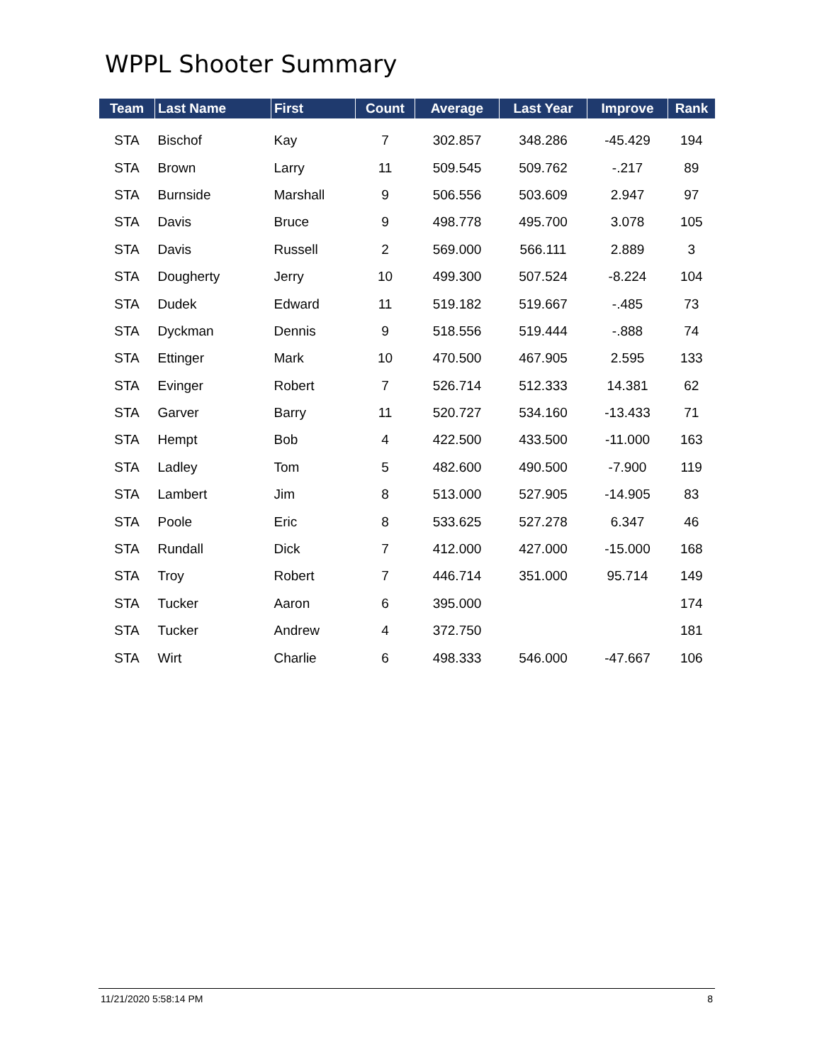WPPL Shooter Summary
| Team | Last Name | First | Count | Average | Last Year | Improve | Rank |
| --- | --- | --- | --- | --- | --- | --- | --- |
| STA | Bischof | Kay | 7 | 302.857 | 348.286 | -45.429 | 194 |
| STA | Brown | Larry | 11 | 509.545 | 509.762 | -.217 | 89 |
| STA | Burnside | Marshall | 9 | 506.556 | 503.609 | 2.947 | 97 |
| STA | Davis | Bruce | 9 | 498.778 | 495.700 | 3.078 | 105 |
| STA | Davis | Russell | 2 | 569.000 | 566.111 | 2.889 | 3 |
| STA | Dougherty | Jerry | 10 | 499.300 | 507.524 | -8.224 | 104 |
| STA | Dudek | Edward | 11 | 519.182 | 519.667 | -.485 | 73 |
| STA | Dyckman | Dennis | 9 | 518.556 | 519.444 | -.888 | 74 |
| STA | Ettinger | Mark | 10 | 470.500 | 467.905 | 2.595 | 133 |
| STA | Evinger | Robert | 7 | 526.714 | 512.333 | 14.381 | 62 |
| STA | Garver | Barry | 11 | 520.727 | 534.160 | -13.433 | 71 |
| STA | Hempt | Bob | 4 | 422.500 | 433.500 | -11.000 | 163 |
| STA | Ladley | Tom | 5 | 482.600 | 490.500 | -7.900 | 119 |
| STA | Lambert | Jim | 8 | 513.000 | 527.905 | -14.905 | 83 |
| STA | Poole | Eric | 8 | 533.625 | 527.278 | 6.347 | 46 |
| STA | Rundall | Dick | 7 | 412.000 | 427.000 | -15.000 | 168 |
| STA | Troy | Robert | 7 | 446.714 | 351.000 | 95.714 | 149 |
| STA | Tucker | Aaron | 6 | 395.000 | | | 174 |
| STA | Tucker | Andrew | 4 | 372.750 | | | 181 |
| STA | Wirt | Charlie | 6 | 498.333 | 546.000 | -47.667 | 106 |
11/21/2020 5:58:14 PM 8